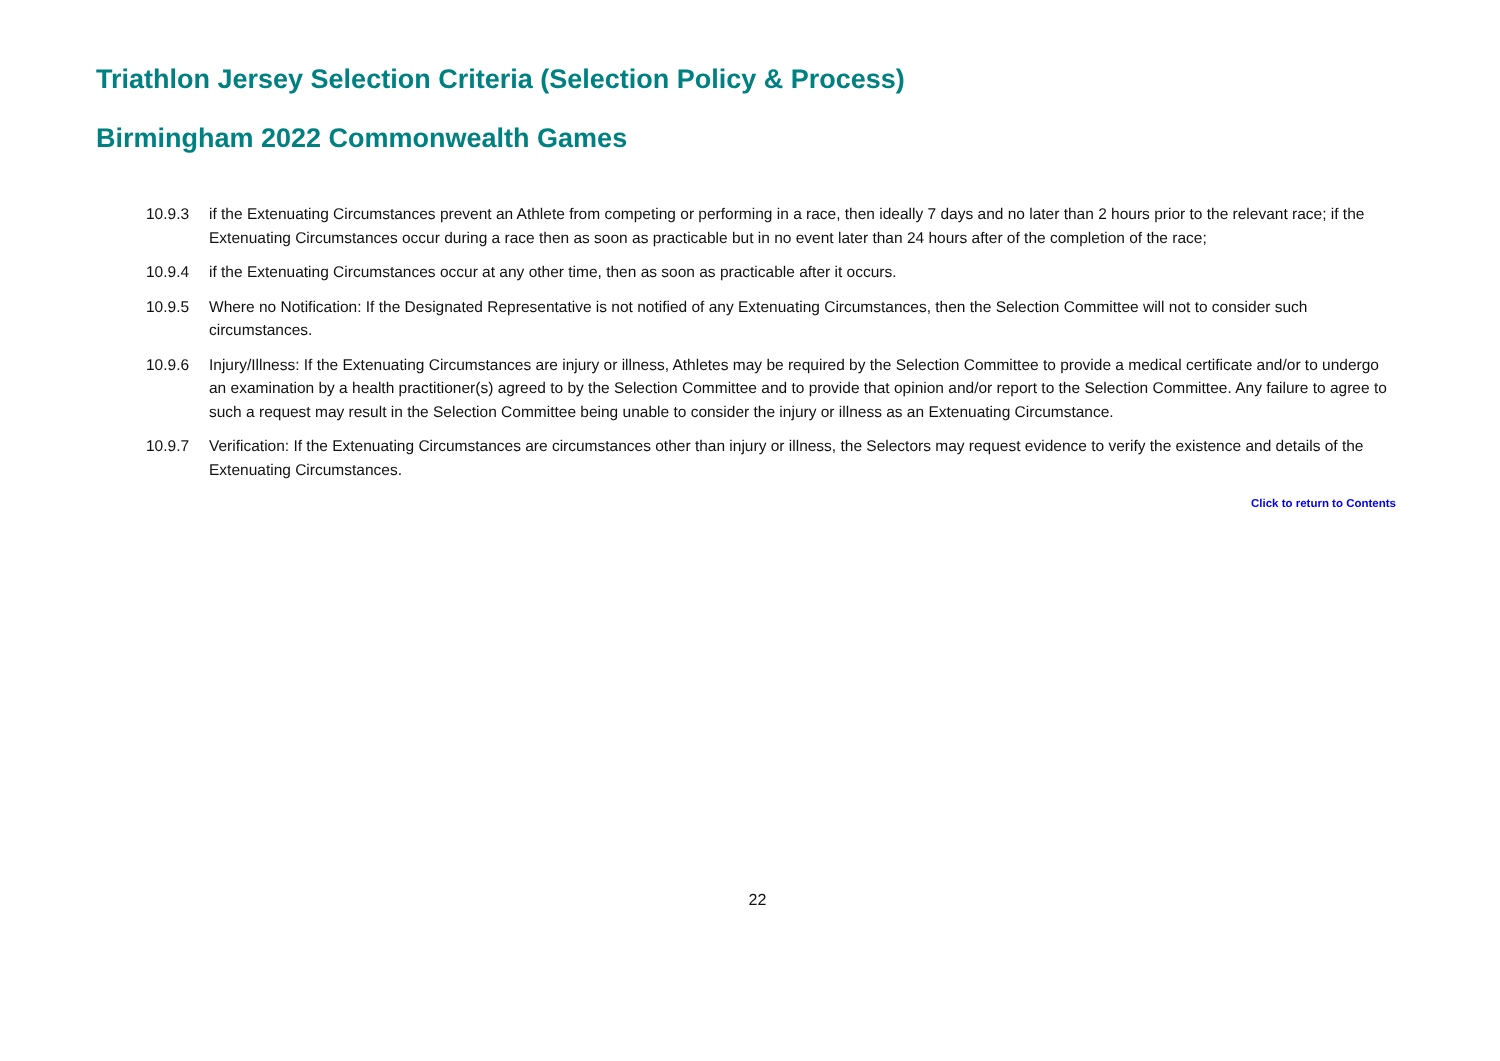Triathlon Jersey Selection Criteria (Selection Policy & Process)
Birmingham 2022 Commonwealth Games
10.9.3 if the Extenuating Circumstances prevent an Athlete from competing or performing in a race, then ideally 7 days and no later than 2 hours prior to the relevant race; if the Extenuating Circumstances occur during a race then as soon as practicable but in no event later than 24 hours after of the completion of the race;
10.9.4 if the Extenuating Circumstances occur at any other time, then as soon as practicable after it occurs.
10.9.5 Where no Notification: If the Designated Representative is not notified of any Extenuating Circumstances, then the Selection Committee will not to consider such circumstances.
10.9.6 Injury/Illness: If the Extenuating Circumstances are injury or illness, Athletes may be required by the Selection Committee to provide a medical certificate and/or to undergo an examination by a health practitioner(s) agreed to by the Selection Committee and to provide that opinion and/or report to the Selection Committee. Any failure to agree to such a request may result in the Selection Committee being unable to consider the injury or illness as an Extenuating Circumstance.
10.9.7 Verification: If the Extenuating Circumstances are circumstances other than injury or illness, the Selectors may request evidence to verify the existence and details of the Extenuating Circumstances.
Click to return to Contents
22